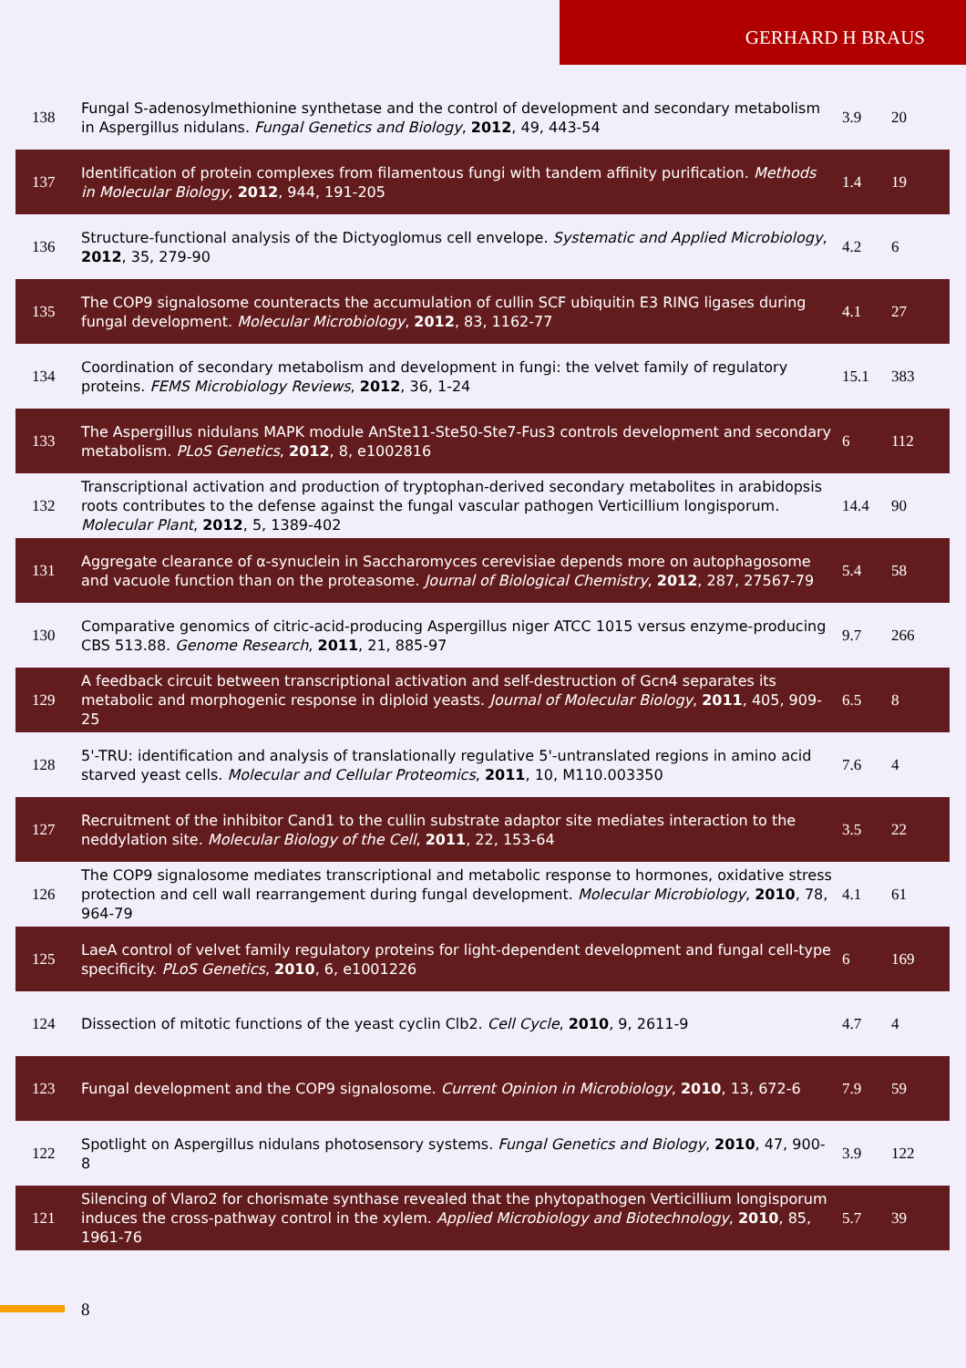GERHARD H BRAUS
| 138 | Fungal S-adenosylmethionine synthetase and the control of development and secondary metabolism in Aspergillus nidulans. Fungal Genetics and Biology , 2012 , 49, 443-54 | 3.9 | 20 |
| 137 | Identification of protein complexes from filamentous fungi with tandem affinity purification. Methods in Molecular Biology , 2012 , 944, 191-205 | 1.4 | 19 |
| 136 | Structure-functional analysis of the Dictyoglomus cell envelope. Systematic and Applied Microbiology , 2012 , 35, 279-90 | 4.2 | 6 |
| 135 | The COP9 signalosome counteracts the accumulation of cullin SCF ubiquitin E3 RING ligases during fungal development. Molecular Microbiology , 2012 , 83, 1162-77 | 4.1 | 27 |
| 134 | Coordination of secondary metabolism and development in fungi: the velvet family of regulatory proteins. FEMS Microbiology Reviews , 2012 , 36, 1-24 | 15.1 | 383 |
| 133 | The Aspergillus nidulans MAPK module AnSte11-Ste50-Ste7-Fus3 controls development and secondary metabolism. PLoS Genetics , 2012 , 8, e1002816 | 6 | 112 |
| 132 | Transcriptional activation and production of tryptophan-derived secondary metabolites in arabidopsis roots contributes to the defense against the fungal vascular pathogen Verticillium longisporum. Molecular Plant , 2012 , 5, 1389-402 | 14.4 | 90 |
| 131 | Aggregate clearance of α-synuclein in Saccharomyces cerevisiae depends more on autophagosome and vacuole function than on the proteasome. Journal of Biological Chemistry , 2012 , 287, 27567-79 | 5.4 | 58 |
| 130 | Comparative genomics of citric-acid-producing Aspergillus niger ATCC 1015 versus enzyme-producing CBS 513.88. Genome Research , 2011 , 21, 885-97 | 9.7 | 266 |
| 129 | A feedback circuit between transcriptional activation and self-destruction of Gcn4 separates its metabolic and morphogenic response in diploid yeasts. Journal of Molecular Biology , 2011 , 405, 909-25 | 6.5 | 8 |
| 128 | 5'-TRU: identification and analysis of translationally regulative 5'-untranslated regions in amino acid starved yeast cells. Molecular and Cellular Proteomics , 2011 , 10, M110.003350 | 7.6 | 4 |
| 127 | Recruitment of the inhibitor Cand1 to the cullin substrate adaptor site mediates interaction to the neddylation site. Molecular Biology of the Cell , 2011 , 22, 153-64 | 3.5 | 22 |
| 126 | The COP9 signalosome mediates transcriptional and metabolic response to hormones, oxidative stress protection and cell wall rearrangement during fungal development. Molecular Microbiology , 2010 , 78, 964-79 | 4.1 | 61 |
| 125 | LaeA control of velvet family regulatory proteins for light-dependent development and fungal cell-type specificity. PLoS Genetics , 2010 , 6, e1001226 | 6 | 169 |
| 124 | Dissection of mitotic functions of the yeast cyclin Clb2. Cell Cycle , 2010 , 9, 2611-9 | 4.7 | 4 |
| 123 | Fungal development and the COP9 signalosome. Current Opinion in Microbiology , 2010 , 13, 672-6 | 7.9 | 59 |
| 122 | Spotlight on Aspergillus nidulans photosensory systems. Fungal Genetics and Biology , 2010 , 47, 900-8 | 3.9 | 122 |
| 121 | Silencing of Vlaro2 for chorismate synthase revealed that the phytopathogen Verticillium longisporum induces the cross-pathway control in the xylem. Applied Microbiology and Biotechnology , 2010 , 85, 1961-76 | 5.7 | 39 |
8